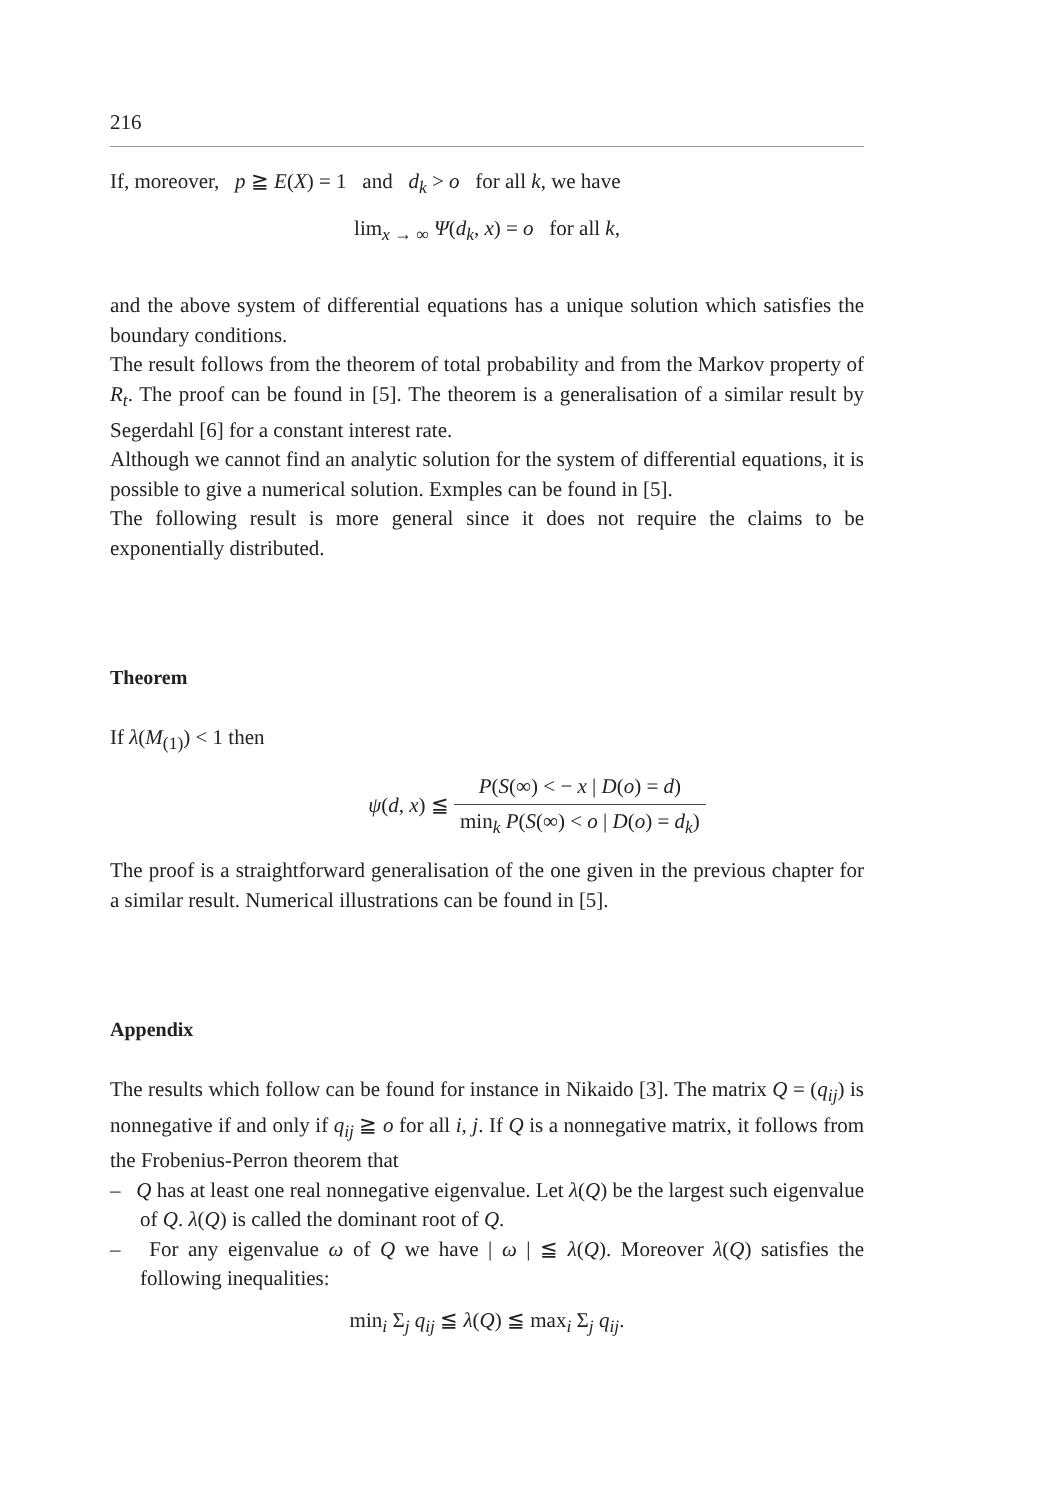216
If, moreover, p ≧ E(X) = 1 and d<sub>k</sub> > o for all k, we have
lim<sub>x → ∞</sub> Ψ(d<sub>k</sub>, x) = o for all k,
and the above system of differential equations has a unique solution which satisfies the boundary conditions.
The result follows from the theorem of total probability and from the Markov property of R<sub>t</sub>. The proof can be found in [5]. The theorem is a generalisation of a similar result by Segerdahl [6] for a constant interest rate.
Although we cannot find an analytic solution for the system of differential equations, it is possible to give a numerical solution. Exmples can be found in [5].
The following result is more general since it does not require the claims to be exponentially distributed.
Theorem
If λ(M<sub>(1)</sub>) < 1 then
ψ(d, x) ≦ P(S(∞) < − x | D(o) = d) min<sub>k</sub> P(S(∞) < o | D(o) = d<sub>k</sub>)
The proof is a straightforward generalisation of the one given in the previous chapter for a similar result. Numerical illustrations can be found in [5].
Appendix
The results which follow can be found for instance in Nikaido [3]. The matrix Q = (q<sub>ij</sub>) is nonnegative if and only if q<sub>ij</sub> ≧ o for all i, j. If Q is a nonnegative matrix, it follows from the Frobenius-Perron theorem that
– Q has at least one real nonnegative eigenvalue. Let λ(Q) be the largest such eigenvalue of Q. λ(Q) is called the dominant root of Q.
– For any eigenvalue ω of Q we have | ω | ≦ λ(Q). Moreover λ(Q) satisfies the following inequalities:
min<sub>i</sub> Σ<sub>j</sub> q<sub>ij</sub> ≦ λ(Q) ≦ max<sub>i</sub> Σ<sub>j</sub> q<sub>ij</sub>.